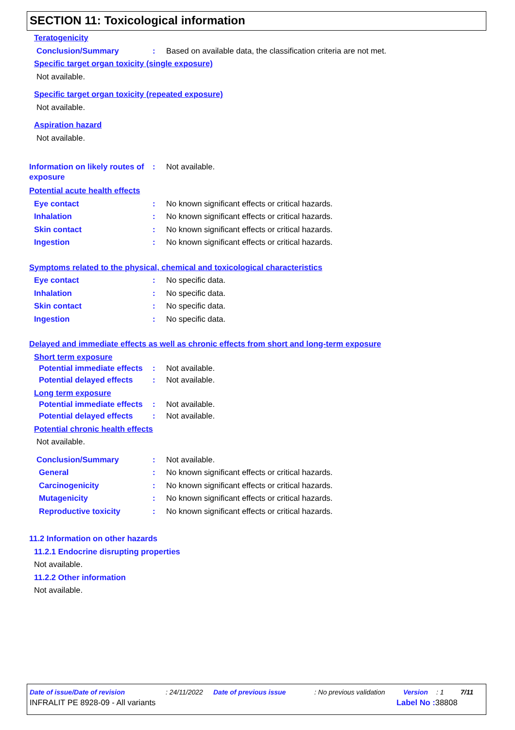SECTION 11: Toxicological information
Teratogenicity
Conclusion/Summary: Based on available data, the classification criteria are not met.
Specific target organ toxicity (single exposure)
Not available.
Specific target organ toxicity (repeated exposure)
Not available.
Aspiration hazard
Not available.
Information on likely routes of exposure: Not available.
Potential acute health effects
Eye contact: No known significant effects or critical hazards.
Inhalation: No known significant effects or critical hazards.
Skin contact: No known significant effects or critical hazards.
Ingestion: No known significant effects or critical hazards.
Symptoms related to the physical, chemical and toxicological characteristics
Eye contact: No specific data.
Inhalation: No specific data.
Skin contact: No specific data.
Ingestion: No specific data.
Delayed and immediate effects as well as chronic effects from short and long-term exposure
Short term exposure
Potential immediate effects: Not available.
Potential delayed effects: Not available.
Long term exposure
Potential immediate effects: Not available.
Potential delayed effects: Not available.
Potential chronic health effects
Not available.
Conclusion/Summary: Not available.
General: No known significant effects or critical hazards.
Carcinogenicity: No known significant effects or critical hazards.
Mutagenicity: No known significant effects or critical hazards.
Reproductive toxicity: No known significant effects or critical hazards.
11.2 Information on other hazards
11.2.1 Endocrine disrupting properties
Not available.
11.2.2 Other information
Not available.
Date of issue/Date of revision: 24/11/2022 Date of previous issue: No previous validation Version: 1 7/11
INFRALIT PE 8928-09 - All variants Label No : 38808